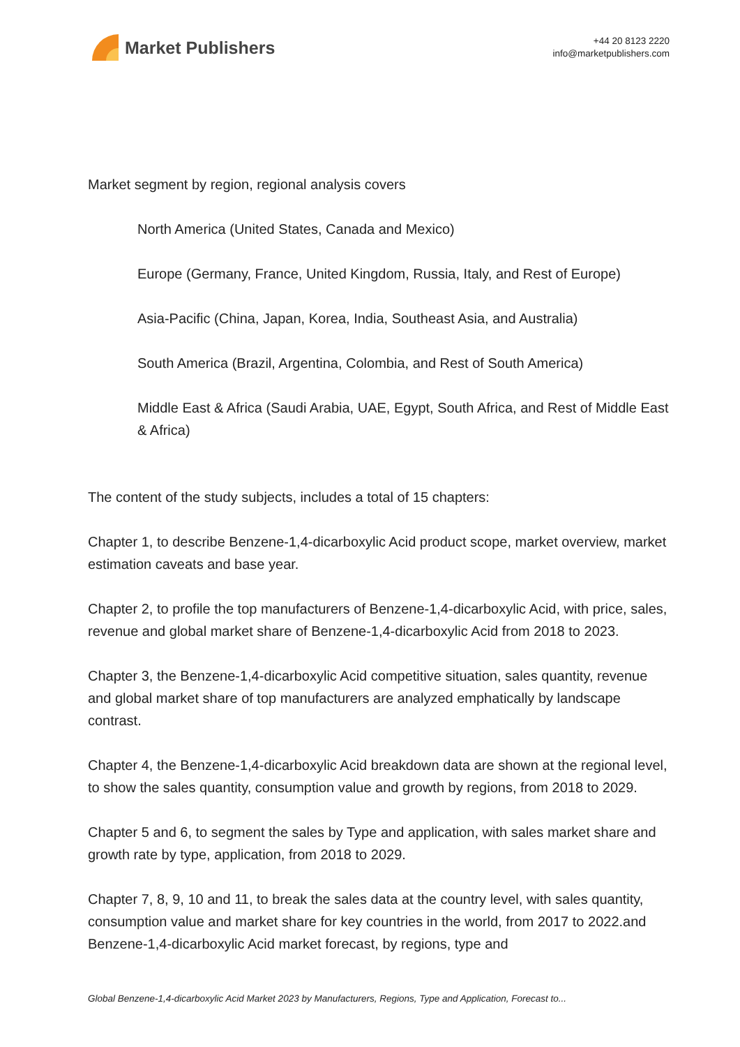Market Publishers
+44 20 8123 2220
info@marketpublishers.com
Market segment by region, regional analysis covers
North America (United States, Canada and Mexico)
Europe (Germany, France, United Kingdom, Russia, Italy, and Rest of Europe)
Asia-Pacific (China, Japan, Korea, India, Southeast Asia, and Australia)
South America (Brazil, Argentina, Colombia, and Rest of South America)
Middle East & Africa (Saudi Arabia, UAE, Egypt, South Africa, and Rest of Middle East & Africa)
The content of the study subjects, includes a total of 15 chapters:
Chapter 1, to describe Benzene-1,4-dicarboxylic Acid product scope, market overview, market estimation caveats and base year.
Chapter 2, to profile the top manufacturers of Benzene-1,4-dicarboxylic Acid, with price, sales, revenue and global market share of Benzene-1,4-dicarboxylic Acid from 2018 to 2023.
Chapter 3, the Benzene-1,4-dicarboxylic Acid competitive situation, sales quantity, revenue and global market share of top manufacturers are analyzed emphatically by landscape contrast.
Chapter 4, the Benzene-1,4-dicarboxylic Acid breakdown data are shown at the regional level, to show the sales quantity, consumption value and growth by regions, from 2018 to 2029.
Chapter 5 and 6, to segment the sales by Type and application, with sales market share and growth rate by type, application, from 2018 to 2029.
Chapter 7, 8, 9, 10 and 11, to break the sales data at the country level, with sales quantity, consumption value and market share for key countries in the world, from 2017 to 2022.and Benzene-1,4-dicarboxylic Acid market forecast, by regions, type and
Global Benzene-1,4-dicarboxylic Acid Market 2023 by Manufacturers, Regions, Type and Application, Forecast to...